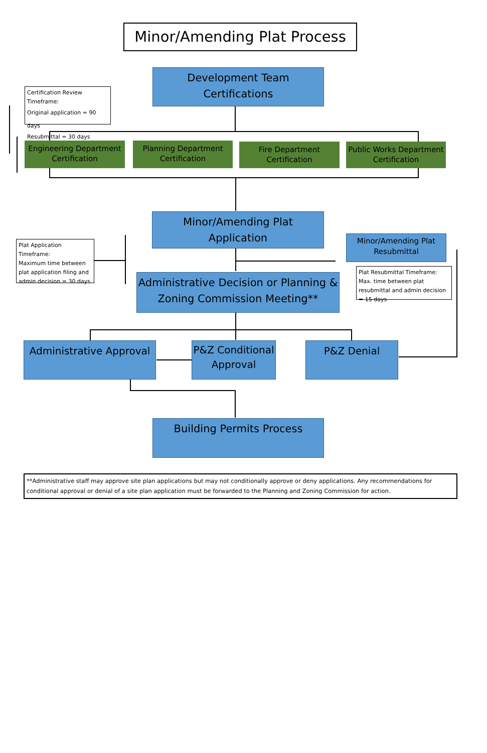Minor/Amending Plat Process
Development Team
Certifications
Certification Review Timeframe:
Original application = 90 days
Resubmittal = 30 days
Engineering Department Certification
Planning Department Certification
Fire Department Certification
Public Works Department Certification
Minor/Amending Plat
Application
Plat Application Timeframe:
Maximum time between plat application filing and admin decision = 30 days
Minor/Amending Plat Resubmittal
Administrative Decision or Planning & Zoning Commission Meeting**
Plat Resubmittal Timeframe:
Max. time between plat resubmittal and admin decision = 15 days
Administrative Approval
P&Z Conditional Approval
P&Z Denial
Building Permits Process
**Administrative staff may approve site plan applications but may not conditionally approve or deny applications. Any recommendations for conditional approval or denial of a site plan application must be forwarded to the Planning and Zoning Commission for action.